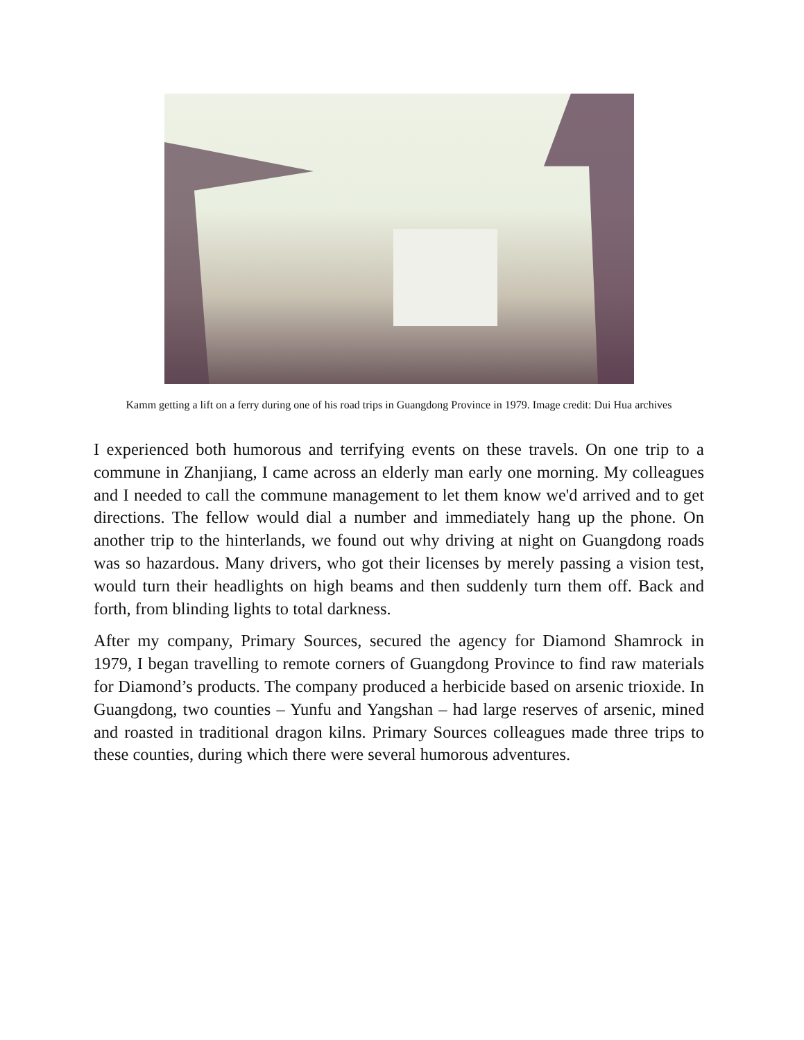Kamm getting a lift on a ferry during one of his road trips in Guangdong Province in 1979. Image credit: Dui Hua archives
I experienced both humorous and terrifying events on these travels. On one trip to a commune in Zhanjiang, I came across an elderly man early one morning. My colleagues and I needed to call the commune management to let them know we'd arrived and to get directions. The fellow would dial a number and immediately hang up the phone. On another trip to the hinterlands, we found out why driving at night on Guangdong roads was so hazardous. Many drivers, who got their licenses by merely passing a vision test, would turn their headlights on high beams and then suddenly turn them off. Back and forth, from blinding lights to total darkness.
After my company, Primary Sources, secured the agency for Diamond Shamrock in 1979, I began travelling to remote corners of Guangdong Province to find raw materials for Diamond’s products. The company produced a herbicide based on arsenic trioxide. In Guangdong, two counties – Yunfu and Yangshan – had large reserves of arsenic, mined and roasted in traditional dragon kilns. Primary Sources colleagues made three trips to these counties, during which there were several humorous adventures.